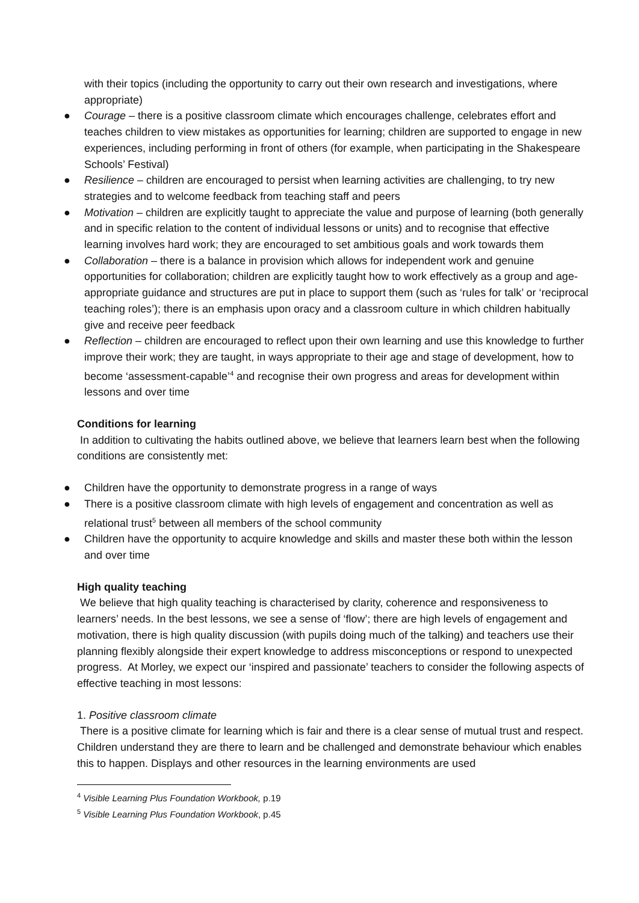with their topics (including the opportunity to carry out their own research and investigations, where appropriate)
● Courage – there is a positive classroom climate which encourages challenge, celebrates effort and teaches children to view mistakes as opportunities for learning; children are supported to engage in new experiences, including performing in front of others (for example, when participating in the Shakespeare Schools’ Festival)
● Resilience – children are encouraged to persist when learning activities are challenging, to try new strategies and to welcome feedback from teaching staff and peers
● Motivation – children are explicitly taught to appreciate the value and purpose of learning (both generally and in specific relation to the content of individual lessons or units) and to recognise that effective learning involves hard work; they are encouraged to set ambitious goals and work towards them
● Collaboration – there is a balance in provision which allows for independent work and genuine opportunities for collaboration; children are explicitly taught how to work effectively as a group and age-appropriate guidance and structures are put in place to support them (such as ‘rules for talk’ or ‘reciprocal teaching roles’); there is an emphasis upon oracy and a classroom culture in which children habitually give and receive peer feedback
● Reflection – children are encouraged to reflect upon their own learning and use this knowledge to further improve their work; they are taught, in ways appropriate to their age and stage of development, how to become ‘assessment-capable’<sup>4</sup> and recognise their own progress and areas for development within lessons and over time
Conditions for learning
In addition to cultivating the habits outlined above, we believe that learners learn best when the following conditions are consistently met:
● Children have the opportunity to demonstrate progress in a range of ways
● There is a positive classroom climate with high levels of engagement and concentration as well as relational trust<sup>5</sup> between all members of the school community
● Children have the opportunity to acquire knowledge and skills and master these both within the lesson and over time
High quality teaching
We believe that high quality teaching is characterised by clarity, coherence and responsiveness to learners’ needs. In the best lessons, we see a sense of ‘flow’; there are high levels of engagement and motivation, there is high quality discussion (with pupils doing much of the talking) and teachers use their planning flexibly alongside their expert knowledge to address misconceptions or respond to unexpected progress. At Morley, we expect our ‘inspired and passionate’ teachers to consider the following aspects of effective teaching in most lessons:
1. Positive classroom climate
There is a positive climate for learning which is fair and there is a clear sense of mutual trust and respect. Children understand they are there to learn and be challenged and demonstrate behaviour which enables this to happen. Displays and other resources in the learning environments are used
<sup>4</sup> Visible Learning Plus Foundation Workbook, p.19
<sup>5</sup> Visible Learning Plus Foundation Workbook, p.45